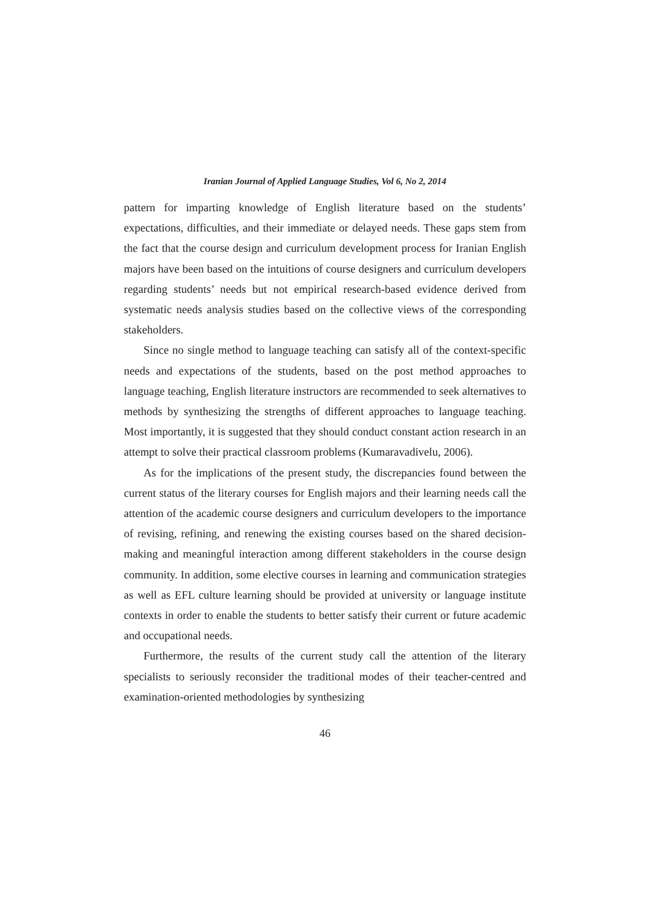Iranian Journal of Applied Language Studies, Vol 6, No 2, 2014
pattern for imparting knowledge of English literature based on the students’ expectations, difficulties, and their immediate or delayed needs. These gaps stem from the fact that the course design and curriculum development process for Iranian English majors have been based on the intuitions of course designers and curriculum developers regarding students’ needs but not empirical research-based evidence derived from systematic needs analysis studies based on the collective views of the corresponding stakeholders.
Since no single method to language teaching can satisfy all of the context-specific needs and expectations of the students, based on the post method approaches to language teaching, English literature instructors are recommended to seek alternatives to methods by synthesizing the strengths of different approaches to language teaching. Most importantly, it is suggested that they should conduct constant action research in an attempt to solve their practical classroom problems (Kumaravadivelu, 2006).
As for the implications of the present study, the discrepancies found between the current status of the literary courses for English majors and their learning needs call the attention of the academic course designers and curriculum developers to the importance of revising, refining, and renewing the existing courses based on the shared decision-making and meaningful interaction among different stakeholders in the course design community. In addition, some elective courses in learning and communication strategies as well as EFL culture learning should be provided at university or language institute contexts in order to enable the students to better satisfy their current or future academic and occupational needs.
Furthermore, the results of the current study call the attention of the literary specialists to seriously reconsider the traditional modes of their teacher-centred and examination-oriented methodologies by synthesizing
46